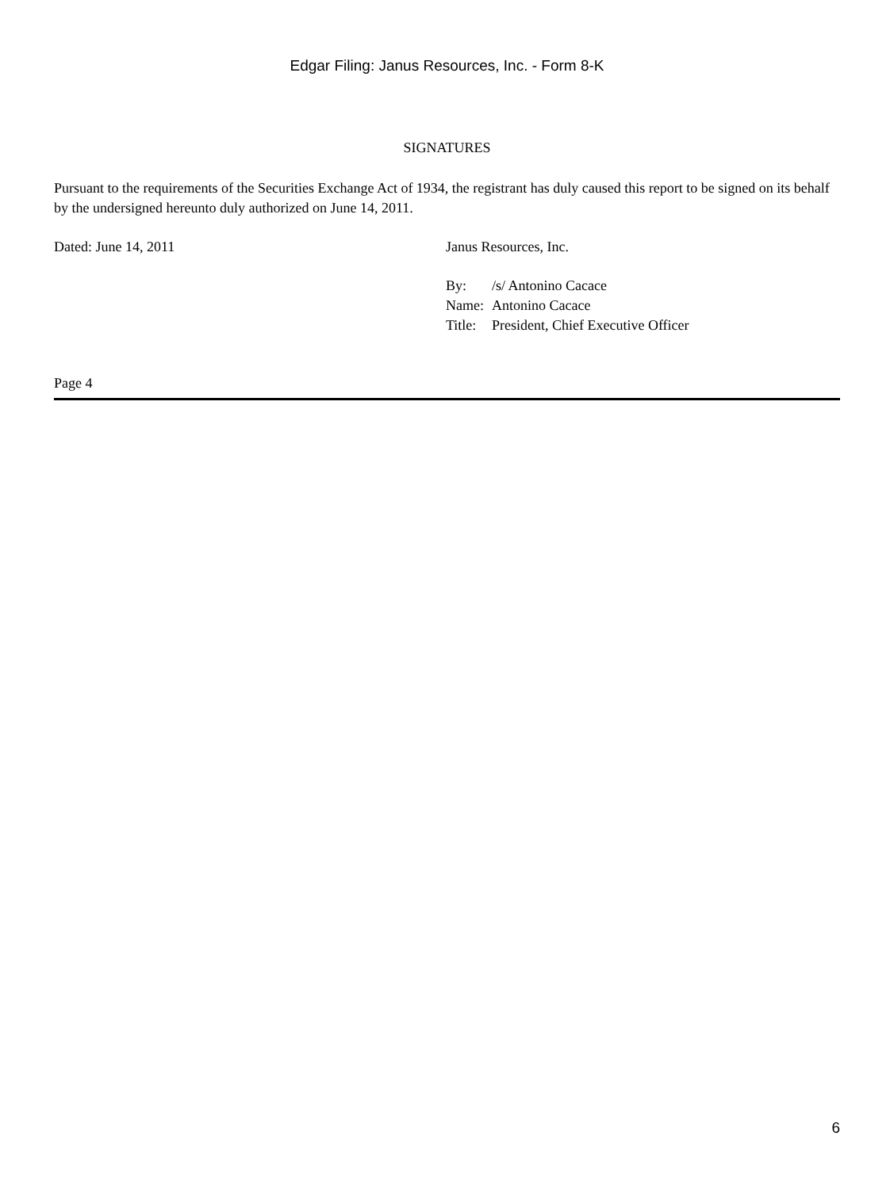Edgar Filing: Janus Resources, Inc. - Form 8-K
SIGNATURES
Pursuant to the requirements of the Securities Exchange Act of 1934, the registrant has duly caused this report to be signed on its behalf by the undersigned hereunto duly authorized on June 14, 2011.
Dated: June 14, 2011 Janus Resources, Inc.
| By: | /s/ Antonino Cacace |
| Name: | Antonino Cacace |
| Title: | President, Chief Executive Officer |
Page 4
6